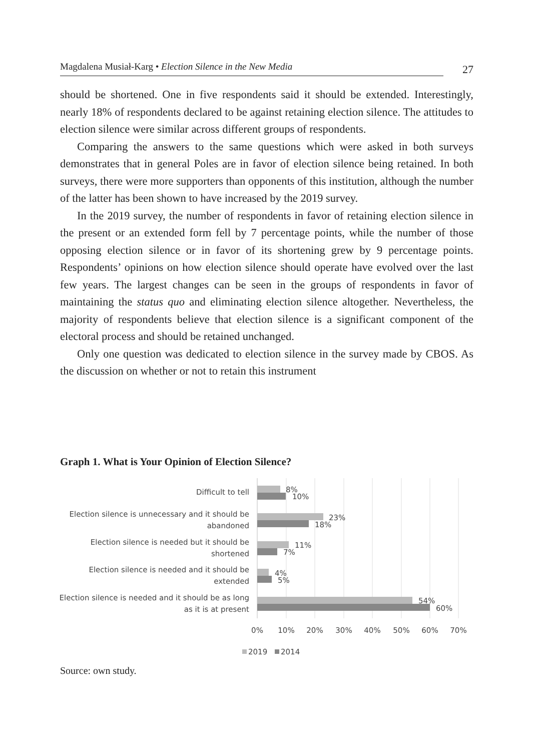Magdalena Musiał-Karg • Election Silence in the New Media
27
should be shortened. One in five respondents said it should be extended. Interestingly, nearly 18% of respondents declared to be against retaining election silence. The attitudes to election silence were similar across different groups of respondents.
Comparing the answers to the same questions which were asked in both surveys demonstrates that in general Poles are in favor of election silence being retained. In both surveys, there were more supporters than opponents of this institution, although the number of the latter has been shown to have increased by the 2019 survey.
In the 2019 survey, the number of respondents in favor of retaining election silence in the present or an extended form fell by 7 percentage points, while the number of those opposing election silence or in favor of its shortening grew by 9 percentage points. Respondents’ opinions on how election silence should operate have evolved over the last few years. The largest changes can be seen in the groups of respondents in favor of maintaining the status quo and eliminating election silence altogether. Nevertheless, the majority of respondents believe that election silence is a significant component of the electoral process and should be retained unchanged.
Only one question was dedicated to election silence in the survey made by CBOS. As the discussion on whether or not to retain this instrument
Graph 1. What is Your Opinion of Election Silence?
Difficult to tell
Election silence is unnecessary and it should be
abandoned
Election silence is needed but it should be
shortened
Election silence is needed and it should be
extended
Election silence is needed and it should be as long
as it is at present
8%
10%
23%
18%
11%
7%
4%
5%
54%
60%
0%
10%
20%
30%
40%
50%
60%
70%
2019
2014
Source: own study.